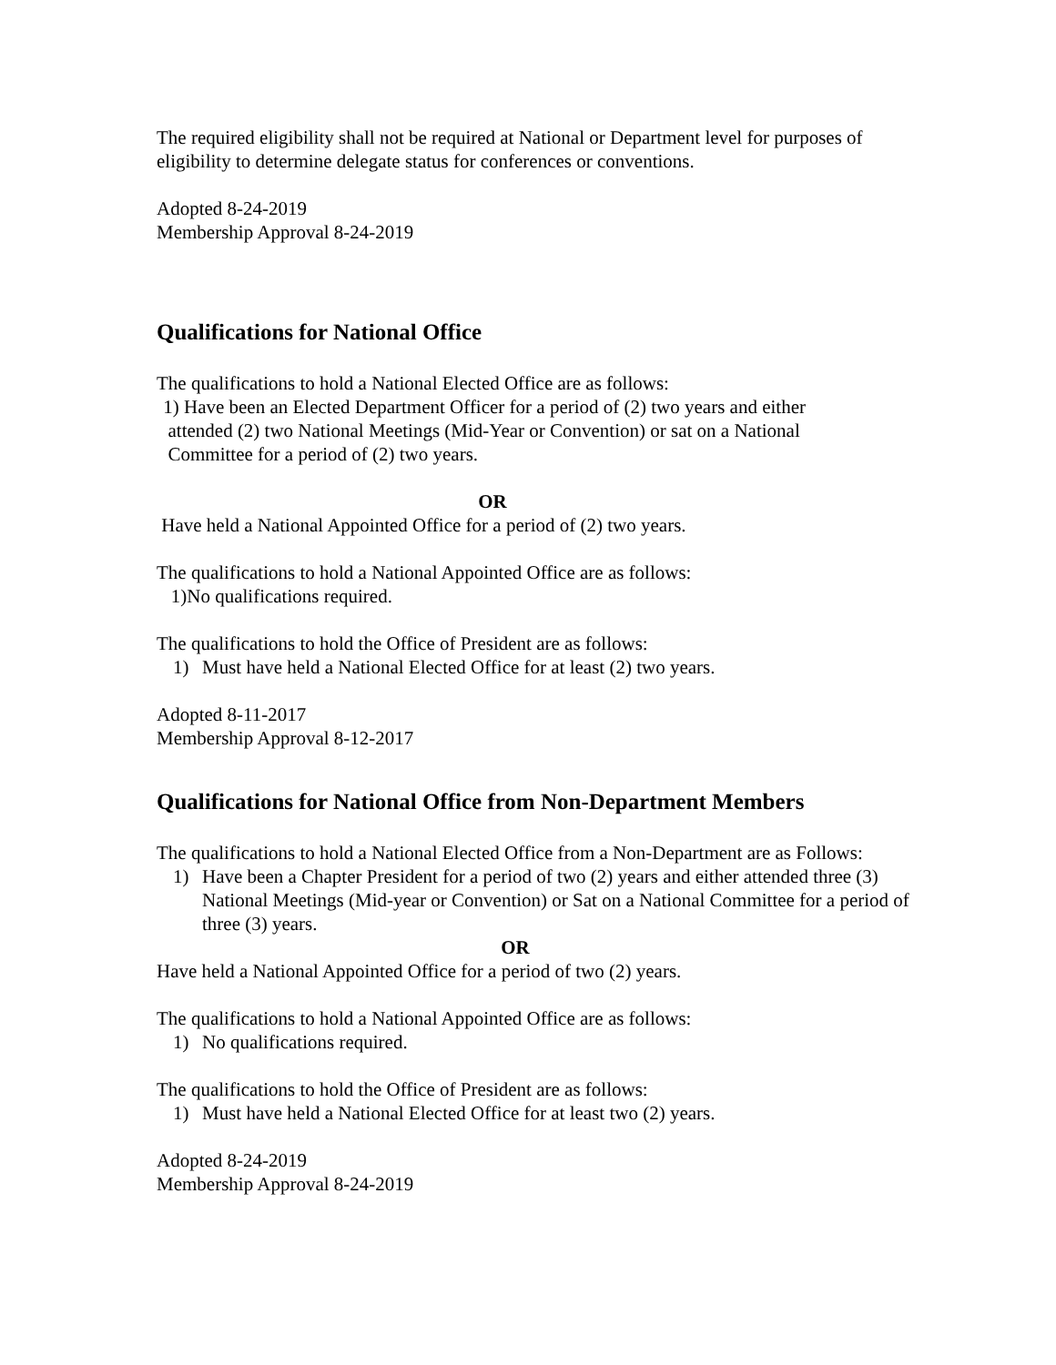The required eligibility shall not be required at National or Department level for purposes of eligibility to determine delegate status for conferences or conventions.
Adopted 8-24-2019
Membership Approval 8-24-2019
Qualifications for National Office
The qualifications to hold a National Elected Office are as follows:
1) Have been an Elected Department Officer for a period of (2) two years and either
attended (2) two National Meetings (Mid-Year or Convention) or sat on a National
Committee for a period of (2) two years.
OR
Have held a National Appointed Office for a period of (2) two years.
The qualifications to hold a National Appointed Office are as follows:
1)No qualifications required.
The qualifications to hold the Office of President are as follows:
1) Must have held a National Elected Office for at least (2) two years.
Adopted 8-11-2017
Membership Approval 8-12-2017
Qualifications for National Office from Non-Department Members
The qualifications to hold a National Elected Office from a Non-Department are as Follows:
1) Have been a Chapter President for a period of two (2) years and either attended three (3) National Meetings (Mid-year or Convention) or Sat on a National Committee for a period of three (3) years.
OR
Have held a National Appointed Office for a period of two (2) years.
The qualifications to hold a National Appointed Office are as follows:
1) No qualifications required.
The qualifications to hold the Office of President are as follows:
1) Must have held a National Elected Office for at least two (2) years.
Adopted 8-24-2019
Membership Approval 8-24-2019